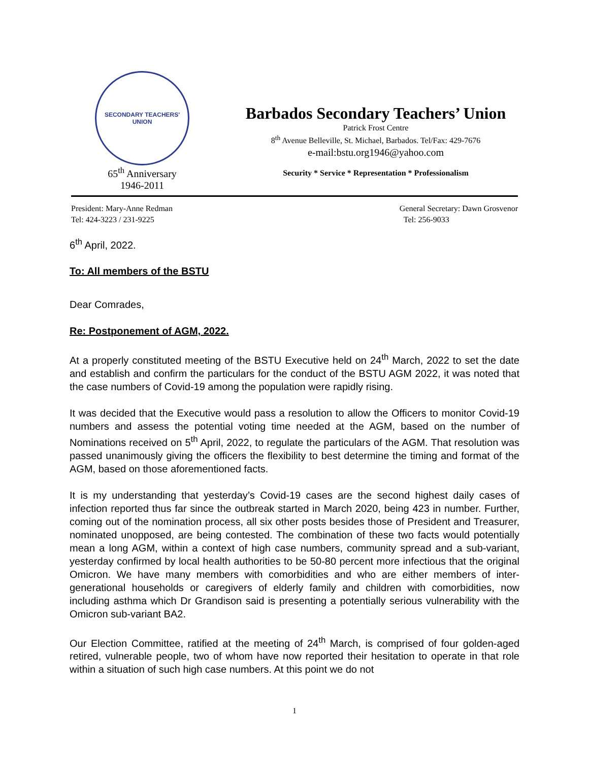SECONDARY TEACHERS' UNION
65<sup>th</sup> Anniversary
1946-2011
Barbados Secondary Teachers’ Union
Patrick Frost Centre
8<sup>th</sup> Avenue Belleville, St. Michael, Barbados. Tel/Fax: 429-7676
e-mail:bstu.org1946@yahoo.com
Security * Service * Representation * Professionalism
President: Mary-Anne Redman
Tel: 424-3223 / 231-9225
General Secretary: Dawn Grosvenor
Tel: 256-9033
6<sup>th</sup> April, 2022.
To: All members of the BSTU
Dear Comrades,
Re: Postponement of AGM, 2022.
At a properly constituted meeting of the BSTU Executive held on 24<sup>th</sup> March, 2022 to set the date and establish and confirm the particulars for the conduct of the BSTU AGM 2022, it was noted that the case numbers of Covid-19 among the population were rapidly rising.
It was decided that the Executive would pass a resolution to allow the Officers to monitor Covid-19 numbers and assess the potential voting time needed at the AGM, based on the number of Nominations received on 5<sup>th</sup> April, 2022, to regulate the particulars of the AGM. That resolution was passed unanimously giving the officers the flexibility to best determine the timing and format of the AGM, based on those aforementioned facts.
It is my understanding that yesterday’s Covid-19 cases are the second highest daily cases of infection reported thus far since the outbreak started in March 2020, being 423 in number. Further, coming out of the nomination process, all six other posts besides those of President and Treasurer, nominated unopposed, are being contested. The combination of these two facts would potentially mean a long AGM, within a context of high case numbers, community spread and a sub-variant, yesterday confirmed by local health authorities to be 50-80 percent more infectious that the original Omicron. We have many members with comorbidities and who are either members of inter-generational households or caregivers of elderly family and children with comorbidities, now including asthma which Dr Grandison said is presenting a potentially serious vulnerability with the Omicron sub-variant BA2.
Our Election Committee, ratified at the meeting of 24<sup>th</sup> March, is comprised of four golden-aged retired, vulnerable people, two of whom have now reported their hesitation to operate in that role within a situation of such high case numbers. At this point we do not
1